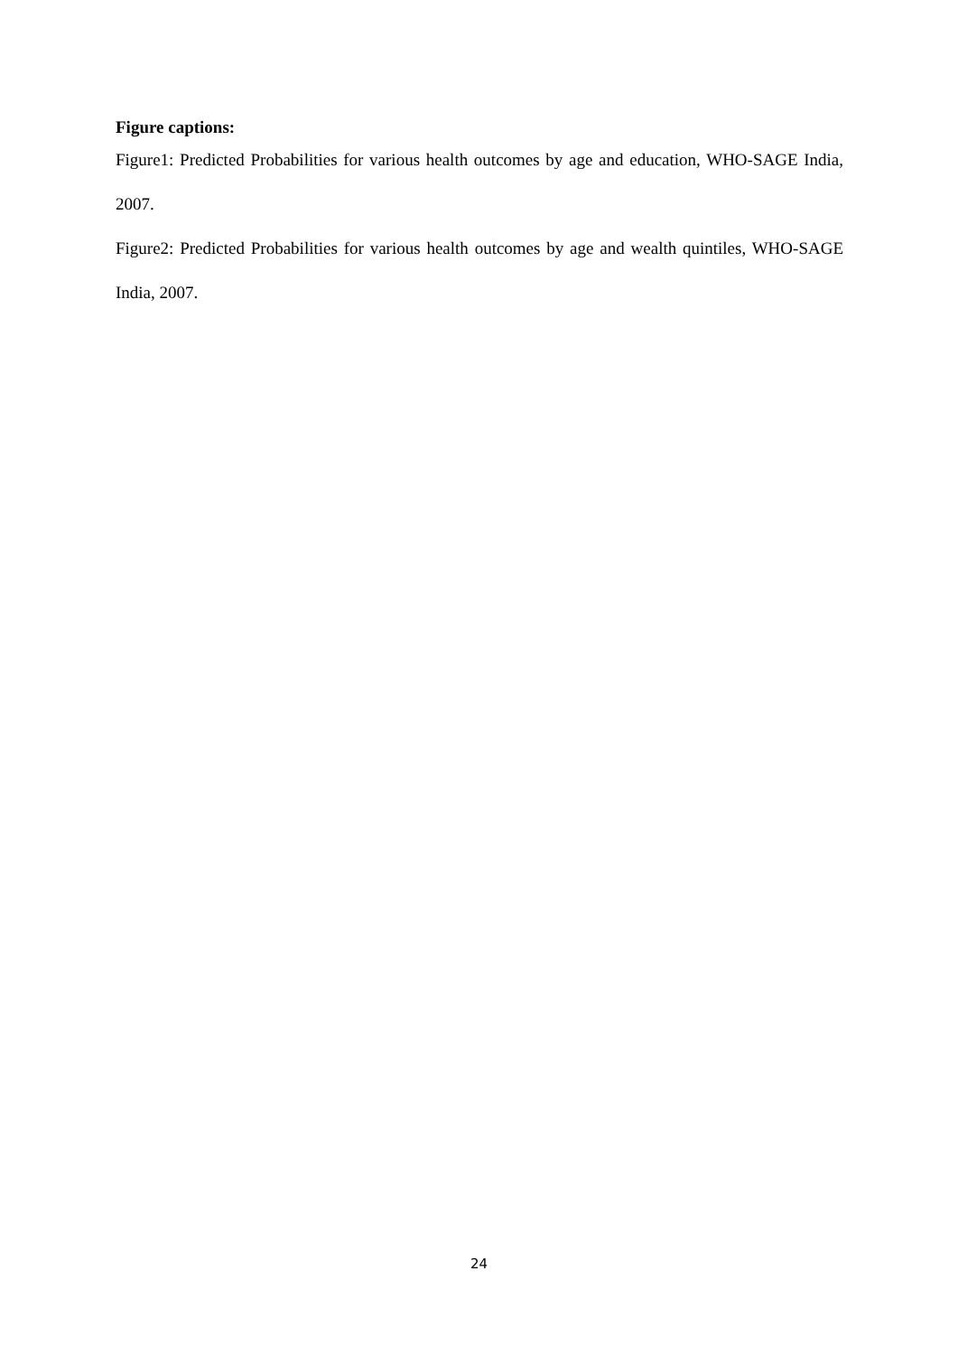Figure captions:
Figure1: Predicted Probabilities for various health outcomes by age and education, WHO-SAGE India, 2007.
Figure2: Predicted Probabilities for various health outcomes by age and wealth quintiles, WHO-SAGE India, 2007.
24